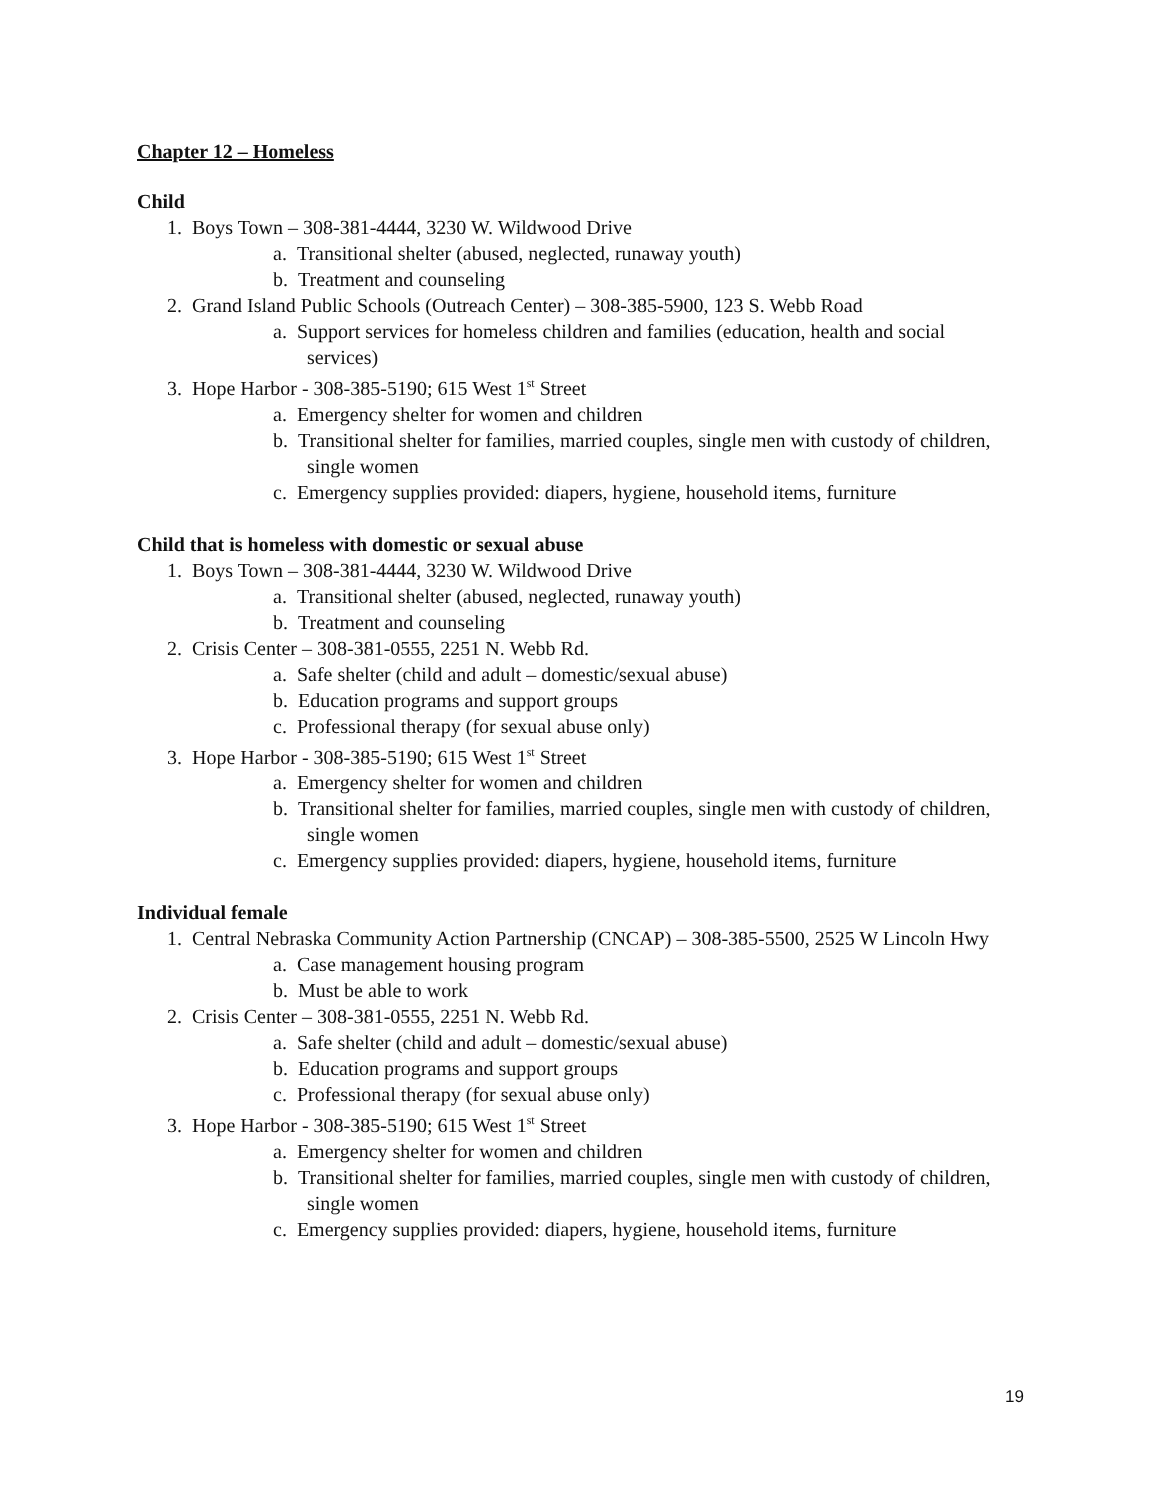Chapter 12 – Homeless
Child
1. Boys Town – 308-381-4444, 3230 W. Wildwood Drive
a. Transitional shelter (abused, neglected, runaway youth)
b. Treatment and counseling
2. Grand Island Public Schools (Outreach Center) – 308-385-5900, 123 S. Webb Road
a. Support services for homeless children and families (education, health and social services)
3. Hope Harbor - 308-385-5190; 615 West 1<sup>st</sup> Street
a. Emergency shelter for women and children
b. Transitional shelter for families, married couples, single men with custody of children, single women
c. Emergency supplies provided: diapers, hygiene, household items, furniture
Child that is homeless with domestic or sexual abuse
1. Boys Town – 308-381-4444, 3230 W. Wildwood Drive
a. Transitional shelter (abused, neglected, runaway youth)
b. Treatment and counseling
2. Crisis Center – 308-381-0555, 2251 N. Webb Rd.
a. Safe shelter (child and adult – domestic/sexual abuse)
b. Education programs and support groups
c. Professional therapy (for sexual abuse only)
3. Hope Harbor - 308-385-5190; 615 West 1<sup>st</sup> Street
a. Emergency shelter for women and children
b. Transitional shelter for families, married couples, single men with custody of children, single women
c. Emergency supplies provided: diapers, hygiene, household items, furniture
Individual female
1. Central Nebraska Community Action Partnership (CNCAP) – 308-385-5500, 2525 W Lincoln Hwy
a. Case management housing program
b. Must be able to work
2. Crisis Center – 308-381-0555, 2251 N. Webb Rd.
a. Safe shelter (child and adult – domestic/sexual abuse)
b. Education programs and support groups
c. Professional therapy (for sexual abuse only)
3. Hope Harbor - 308-385-5190; 615 West 1<sup>st</sup> Street
a. Emergency shelter for women and children
b. Transitional shelter for families, married couples, single men with custody of children, single women
c. Emergency supplies provided: diapers, hygiene, household items, furniture
19